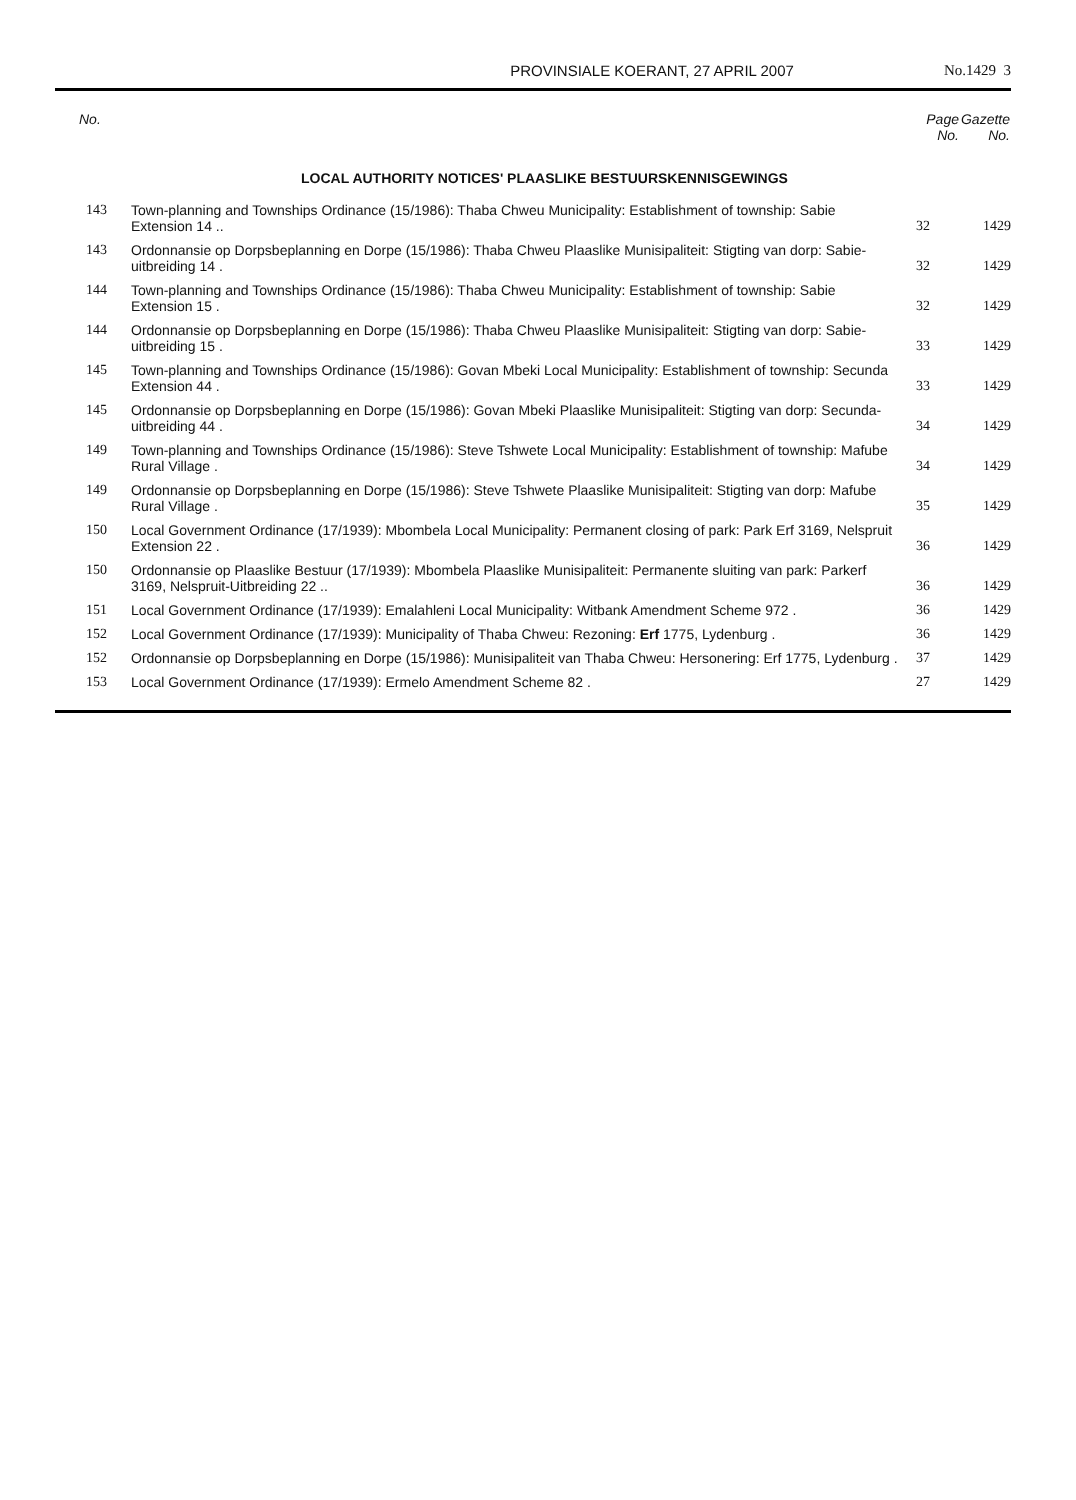PROVINSIALE KOERANT, 27 APRIL 2007 No.1429 3
| No. | | Page No. | Gazette No. |
| --- | --- | --- | --- |
| LOCAL AUTHORITY NOTICES' PLAASLIKE BESTUURSKENNISGEWINGS | | | |
| 143 | Town-planning and Townships Ordinance (15/1986): Thaba Chweu Municipality: Establishment of township: Sabie Extension 14 .. | 32 | 1429 |
| 143 | Ordonnansie op Dorpsbeplanning en Dorpe (15/1986): Thaba Chweu Plaaslike Munisipaliteit: Stigting van dorp: Sabie-uitbreiding 14 . | 32 | 1429 |
| 144 | Town-planning and Townships Ordinance (15/1986): Thaba Chweu Municipality: Establishment of township: Sabie Extension 15 . | 32 | 1429 |
| 144 | Ordonnansie op Dorpsbeplanning en Dorpe (15/1986): Thaba Chweu Plaaslike Munisipaliteit: Stigting van dorp: Sabie-uitbreiding 15 . | 33 | 1429 |
| 145 | Town-planning and Townships Ordinance (15/1986): Govan Mbeki Local Municipality: Establishment of township: Secunda Extension 44 . | 33 | 1429 |
| 145 | Ordonnansie op Dorpsbeplanning en Dorpe (15/1986): Govan Mbeki Plaaslike Munisipaliteit: Stigting van dorp: Secunda-uitbreiding 44 . | 34 | 1429 |
| 149 | Town-planning and Townships Ordinance (15/1986): Steve Tshwete Local Municipality: Establishment of township: Mafube Rural Village . | 34 | 1429 |
| 149 | Ordonnansie op Dorpsbeplanning en Dorpe (15/1986): Steve Tshwete Plaaslike Munisipaliteit: Stigting van dorp: Mafube Rural Village . | 35 | 1429 |
| 150 | Local Government Ordinance (17/1939): Mbombela Local Municipality: Permanent closing of park: Park Erf 3169, Nelspruit Extension 22 . | 36 | 1429 |
| 150 | Ordonnansie op Plaaslike Bestuur (17/1939): Mbombela Plaaslike Munisipaliteit: Permanente sluiting van park: Parkerf 3169, Nelspruit-Uitbreiding 22 .. | 36 | 1429 |
| 151 | Local Government Ordinance (17/1939): Emalahleni Local Municipality: Witbank Amendment Scheme 972 . | 36 | 1429 |
| 152 | Local Government Ordinance (17/1939): Municipality of Thaba Chweu: Rezoning: Erf 1775, Lydenburg . | 36 | 1429 |
| 152 | Ordonnansie op Dorpsbeplanning en Dorpe (15/1986): Munisipaliteit van Thaba Chweu: Hersonering: Erf 1775, Lydenburg . | 37 | 1429 |
| 153 | Local Government Ordinance (17/1939): Ermelo Amendment Scheme 82 . | 27 | 1429 |